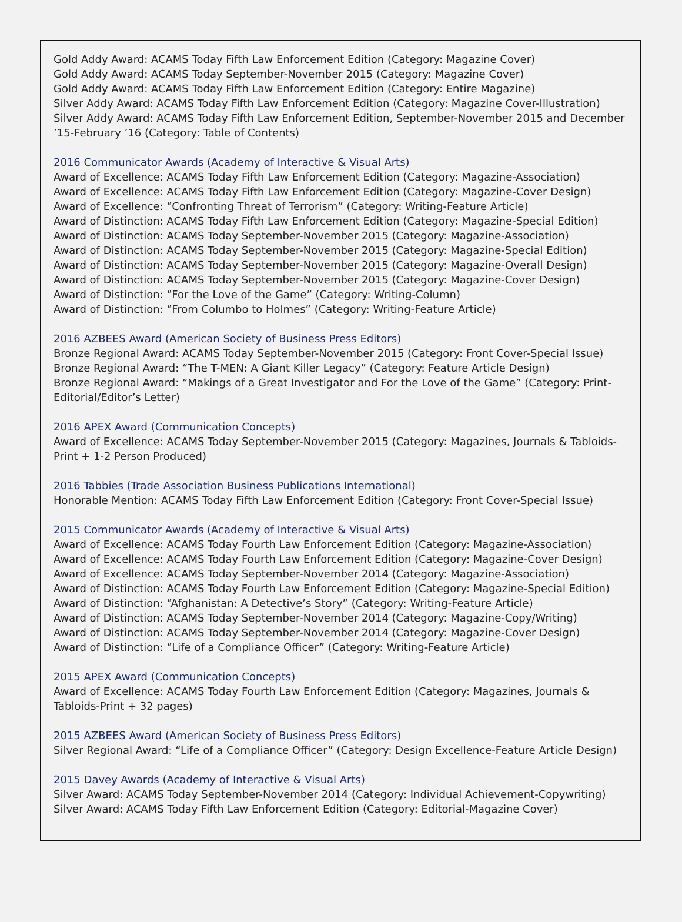Gold Addy Award: ACAMS Today Fifth Law Enforcement Edition (Category: Magazine Cover)
Gold Addy Award: ACAMS Today September-November 2015 (Category: Magazine Cover)
Gold Addy Award: ACAMS Today Fifth Law Enforcement Edition (Category: Entire Magazine)
Silver Addy Award: ACAMS Today Fifth Law Enforcement Edition (Category: Magazine Cover-Illustration)
Silver Addy Award: ACAMS Today Fifth Law Enforcement Edition, September-November 2015 and December ’15-February ’16 (Category: Table of Contents)
2016 Communicator Awards (Academy of Interactive & Visual Arts)
Award of Excellence: ACAMS Today Fifth Law Enforcement Edition (Category: Magazine-Association)
Award of Excellence: ACAMS Today Fifth Law Enforcement Edition (Category: Magazine-Cover Design)
Award of Excellence: “Confronting Threat of Terrorism” (Category: Writing-Feature Article)
Award of Distinction: ACAMS Today Fifth Law Enforcement Edition (Category: Magazine-Special Edition)
Award of Distinction: ACAMS Today September-November 2015 (Category: Magazine-Association)
Award of Distinction: ACAMS Today September-November 2015 (Category: Magazine-Special Edition)
Award of Distinction: ACAMS Today September-November 2015 (Category: Magazine-Overall Design)
Award of Distinction: ACAMS Today September-November 2015 (Category: Magazine-Cover Design)
Award of Distinction: “For the Love of the Game” (Category: Writing-Column)
Award of Distinction: “From Columbo to Holmes” (Category: Writing-Feature Article)
2016 AZBEES Award (American Society of Business Press Editors)
Bronze Regional Award: ACAMS Today September-November 2015 (Category: Front Cover-Special Issue)
Bronze Regional Award: “The T-MEN: A Giant Killer Legacy” (Category: Feature Article Design)
Bronze Regional Award: “Makings of a Great Investigator and For the Love of the Game” (Category: Print-Editorial/Editor’s Letter)
2016 APEX Award (Communication Concepts)
Award of Excellence: ACAMS Today September-November 2015 (Category: Magazines, Journals & Tabloids-Print + 1-2 Person Produced)
2016 Tabbies (Trade Association Business Publications International)
Honorable Mention: ACAMS Today Fifth Law Enforcement Edition (Category: Front Cover-Special Issue)
2015 Communicator Awards (Academy of Interactive & Visual Arts)
Award of Excellence: ACAMS Today Fourth Law Enforcement Edition (Category: Magazine-Association)
Award of Excellence: ACAMS Today Fourth Law Enforcement Edition (Category: Magazine-Cover Design)
Award of Excellence: ACAMS Today September-November 2014 (Category: Magazine-Association)
Award of Distinction: ACAMS Today Fourth Law Enforcement Edition (Category: Magazine-Special Edition)
Award of Distinction: “Afghanistan: A Detective’s Story” (Category: Writing-Feature Article)
Award of Distinction: ACAMS Today September-November 2014 (Category: Magazine-Copy/Writing)
Award of Distinction: ACAMS Today September-November 2014 (Category: Magazine-Cover Design)
Award of Distinction: “Life of a Compliance Officer” (Category: Writing-Feature Article)
2015 APEX Award (Communication Concepts)
Award of Excellence: ACAMS Today Fourth Law Enforcement Edition (Category: Magazines, Journals & Tabloids-Print + 32 pages)
2015 AZBEES Award (American Society of Business Press Editors)
Silver Regional Award: “Life of a Compliance Officer” (Category: Design Excellence-Feature Article Design)
2015 Davey Awards (Academy of Interactive & Visual Arts)
Silver Award: ACAMS Today September-November 2014 (Category: Individual Achievement-Copywriting)
Silver Award: ACAMS Today Fifth Law Enforcement Edition (Category: Editorial-Magazine Cover)